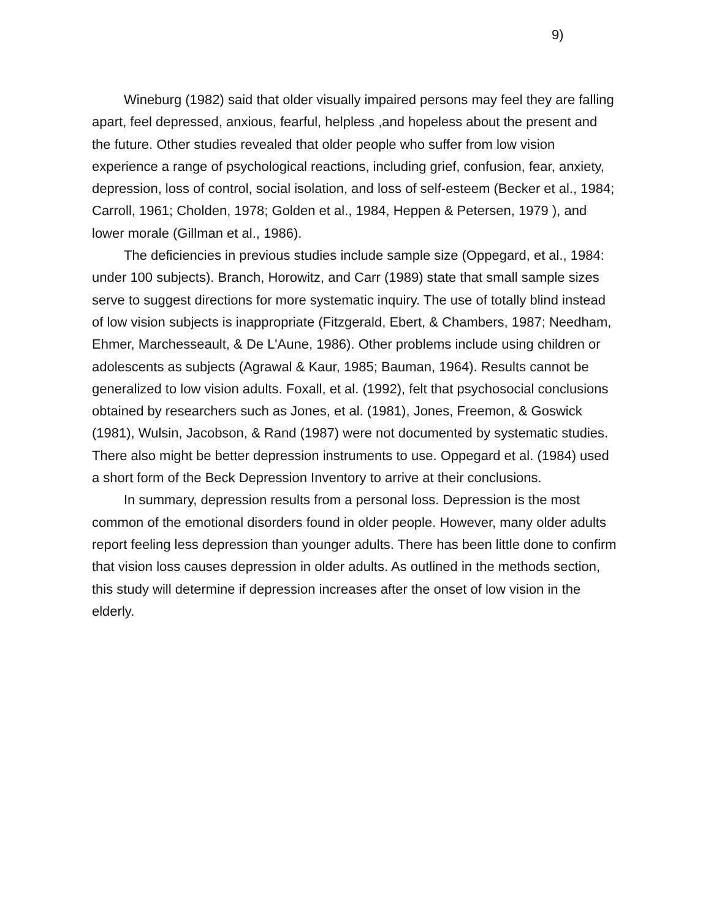9)
Wineburg (1982) said that older visually impaired persons may feel they are falling apart, feel depressed, anxious, fearful, helpless ,and hopeless about the present and the future. Other studies revealed that older people who suffer from low vision experience a range of psychological reactions, including grief, confusion, fear, anxiety, depression, loss of control, social isolation, and loss of self-esteem (Becker et al., 1984; Carroll, 1961; Cholden, 1978; Golden et al., 1984, Heppen & Petersen, 1979 ), and lower morale (Gillman et al., 1986).
The deficiencies in previous studies include sample size (Oppegard, et al., 1984: under 100 subjects). Branch, Horowitz, and Carr (1989) state that small sample sizes serve to suggest directions for more systematic inquiry. The use of totally blind instead of low vision subjects is inappropriate (Fitzgerald, Ebert, & Chambers, 1987; Needham, Ehmer, Marchesseault, & De L'Aune, 1986). Other problems include using children or adolescents as subjects (Agrawal & Kaur, 1985; Bauman, 1964). Results cannot be generalized to low vision adults. Foxall, et al. (1992), felt that psychosocial conclusions obtained by researchers such as Jones, et al. (1981), Jones, Freemon, & Goswick (1981), Wulsin, Jacobson, & Rand (1987) were not documented by systematic studies. There also might be better depression instruments to use. Oppegard et al. (1984) used a short form of the Beck Depression Inventory to arrive at their conclusions.
In summary, depression results from a personal loss. Depression is the most common of the emotional disorders found in older people. However, many older adults report feeling less depression than younger adults. There has been little done to confirm that vision loss causes depression in older adults. As outlined in the methods section, this study will determine if depression increases after the onset of low vision in the elderly.